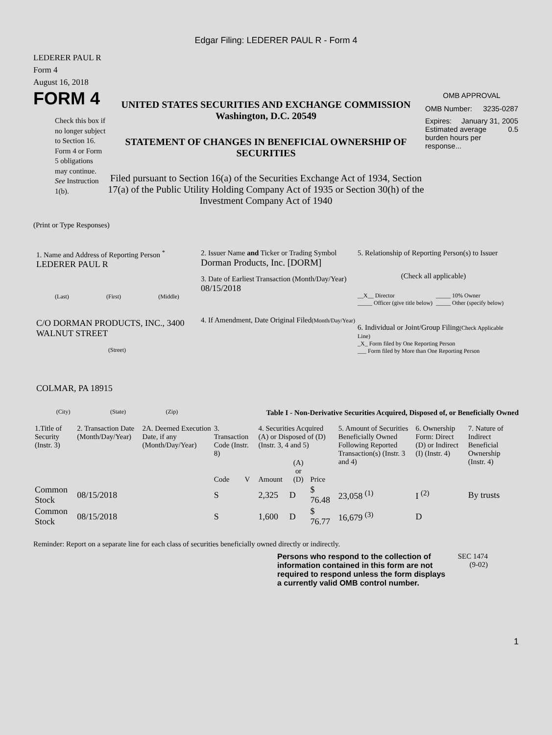Edgar Filing: LEDERER PAUL R - Form 4
LEDERER PAUL R
Form 4
August 16, 2018
FORM 4
Check this box if no longer subject to Section 16. Form 4 or Form 5 obligations may continue. See Instruction 1(b).
UNITED STATES SECURITIES AND EXCHANGE COMMISSION
Washington, D.C. 20549
STATEMENT OF CHANGES IN BENEFICIAL OWNERSHIP OF SECURITIES
Filed pursuant to Section 16(a) of the Securities Exchange Act of 1934, Section 17(a) of the Public Utility Holding Company Act of 1935 or Section 30(h) of the Investment Company Act of 1940
OMB APPROVAL
OMB Number: 3235-0287
Expires: January 31, 2005
Estimated average burden hours per response... 0.5
(Print or Type Responses)
1. Name and Address of Reporting Person <sup>*</sup>
LEDERER PAUL R
(Last) (First) (Middle)
C/O DORMAN PRODUCTS, INC., 3400 WALNUT STREET
(Street)
COLMAR, PA 18915
(City) (State) (Zip)
2. Issuer Name and Ticker or Trading Symbol
Dorman Products, Inc. [DORM]
3. Date of Earliest Transaction (Month/Day/Year)
08/15/2018
4. If Amendment, Date Original Filed(Month/Day/Year)
5. Relationship of Reporting Person(s) to Issuer
(Check all applicable)
__X__ Director
_____ Officer (give title below)
_____ 10% Owner
_____ Other (specify below)
6. Individual or Joint/Group Filing(Check Applicable Line)
_X_ Form filed by One Reporting Person
___ Form filed by More than One Reporting Person
Table I - Non-Derivative Securities Acquired, Disposed of, or Beneficially Owned
| 1.Title of Security (Instr. 3) | 2. Transaction Date (Month/Day/Year) | 2A. Deemed Execution Date, if any (Month/Day/Year) | 3. Transaction Code (Instr. 8) | | 4. Securities Acquired (A) or Disposed of (D) (Instr. 3, 4 and 5) | | | 5. Amount of Securities Beneficially Owned Following Reported Transaction(s) (Instr. 3 and 4) | 6. Ownership Form: Direct (D) or Indirect (I) (Instr. 4) | 7. Nature of Indirect Beneficial Ownership (Instr. 4) |
| --- | --- | --- | --- | --- | --- | --- | --- | --- | --- | --- |
| | | | Code | V | Amount | (A) or (D) | Price | | | |
| Common Stock | 08/15/2018 | | S | | 2,325 | D | $ 76.48 | 23,058 <sup>(1)</sup> | I <sup>(2)</sup> | By trusts |
| Common Stock | 08/15/2018 | | S | | 1,600 | D | $ 76.77 | 16,679 <sup>(3)</sup> | D | |
Reminder: Report on a separate line for each class of securities beneficially owned directly or indirectly.
Persons who respond to the collection of information contained in this form are not required to respond unless the form displays a currently valid OMB control number.
SEC 1474 (9-02)
1